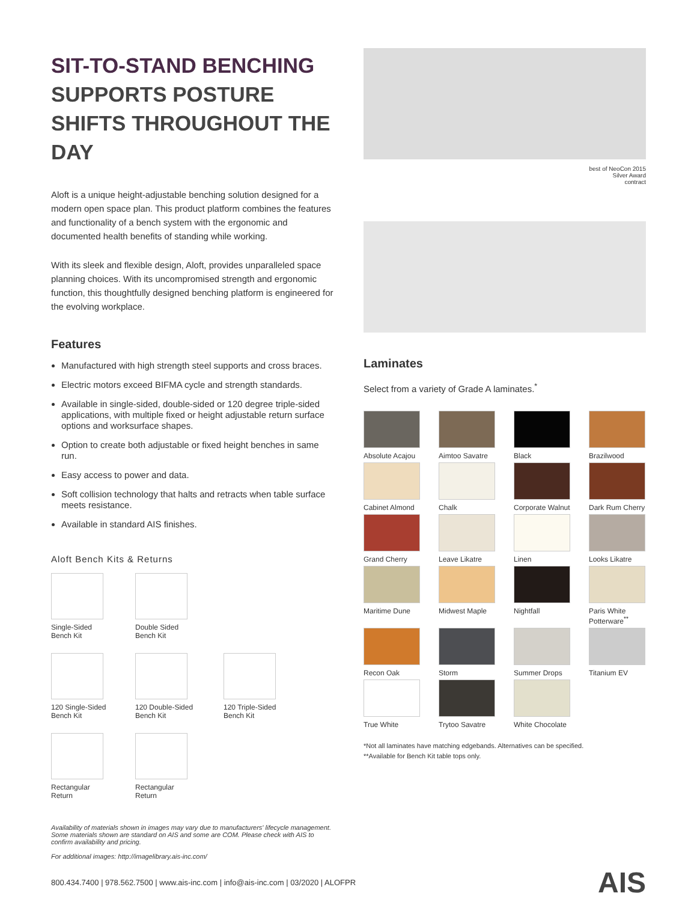SIT-TO-STAND BENCHING
SUPPORTS POSTURE SHIFTS THROUGHOUT THE DAY
Aloft is a unique height-adjustable benching solution designed for a modern open space plan. This product platform combines the features and functionality of a bench system with the ergonomic and documented health benefits of standing while working.
With its sleek and flexible design, Aloft, provides unparalleled space planning choices. With its uncompromised strength and ergonomic function, this thoughtfully designed benching platform is engineered for the evolving workplace.
Features
Manufactured with high strength steel supports and cross braces.
Electric motors exceed BIFMA cycle and strength standards.
Available in single-sided, double-sided or 120 degree triple-sided applications, with multiple fixed or height adjustable return surface options and worksurface shapes.
Option to create both adjustable or fixed height benches in same run.
Easy access to power and data.
Soft collision technology that halts and retracts when table surface meets resistance.
Available in standard AIS finishes.
Aloft Bench Kits & Returns
Single-Sided
Bench Kit
Double Sided
Bench Kit
120 Single-Sided
Bench Kit
120 Double-Sided
Bench Kit
120 Triple-Sided
Bench Kit
Rectangular
Return
Rectangular
Return
Availability of materials shown in images may vary due to manufacturers' lifecycle management. Some materials shown are standard on AIS and some are COM. Please check with AIS to confirm availability and pricing.
For additional images: http://imagelibrary.ais-inc.com/
best of NeoCon 2015
Silver Award
contract
Laminates
Select from a variety of Grade A laminates.<sup>*</sup>
Absolute Acajou
Aimtoo Savatre
Black
Brazilwood
Cabinet Almond
Chalk
Corporate Walnut
Dark Rum Cherry
Grand Cherry
Leave Likatre
Linen
Looks Likatre
Maritime Dune
Midwest Maple
Nightfall
Paris White Potterware<sup>**</sup>
Recon Oak
Storm
Summer Drops
Titanium EV
True White
Trytoo Savatre
White Chocolate
*Not all laminates have matching edgebands. Alternatives can be specified.
**Available for Bench Kit table tops only.
800.434.7400 | 978.562.7500 | www.ais-inc.com | info@ais-inc.com | 03/2020 | ALOFPR AIS